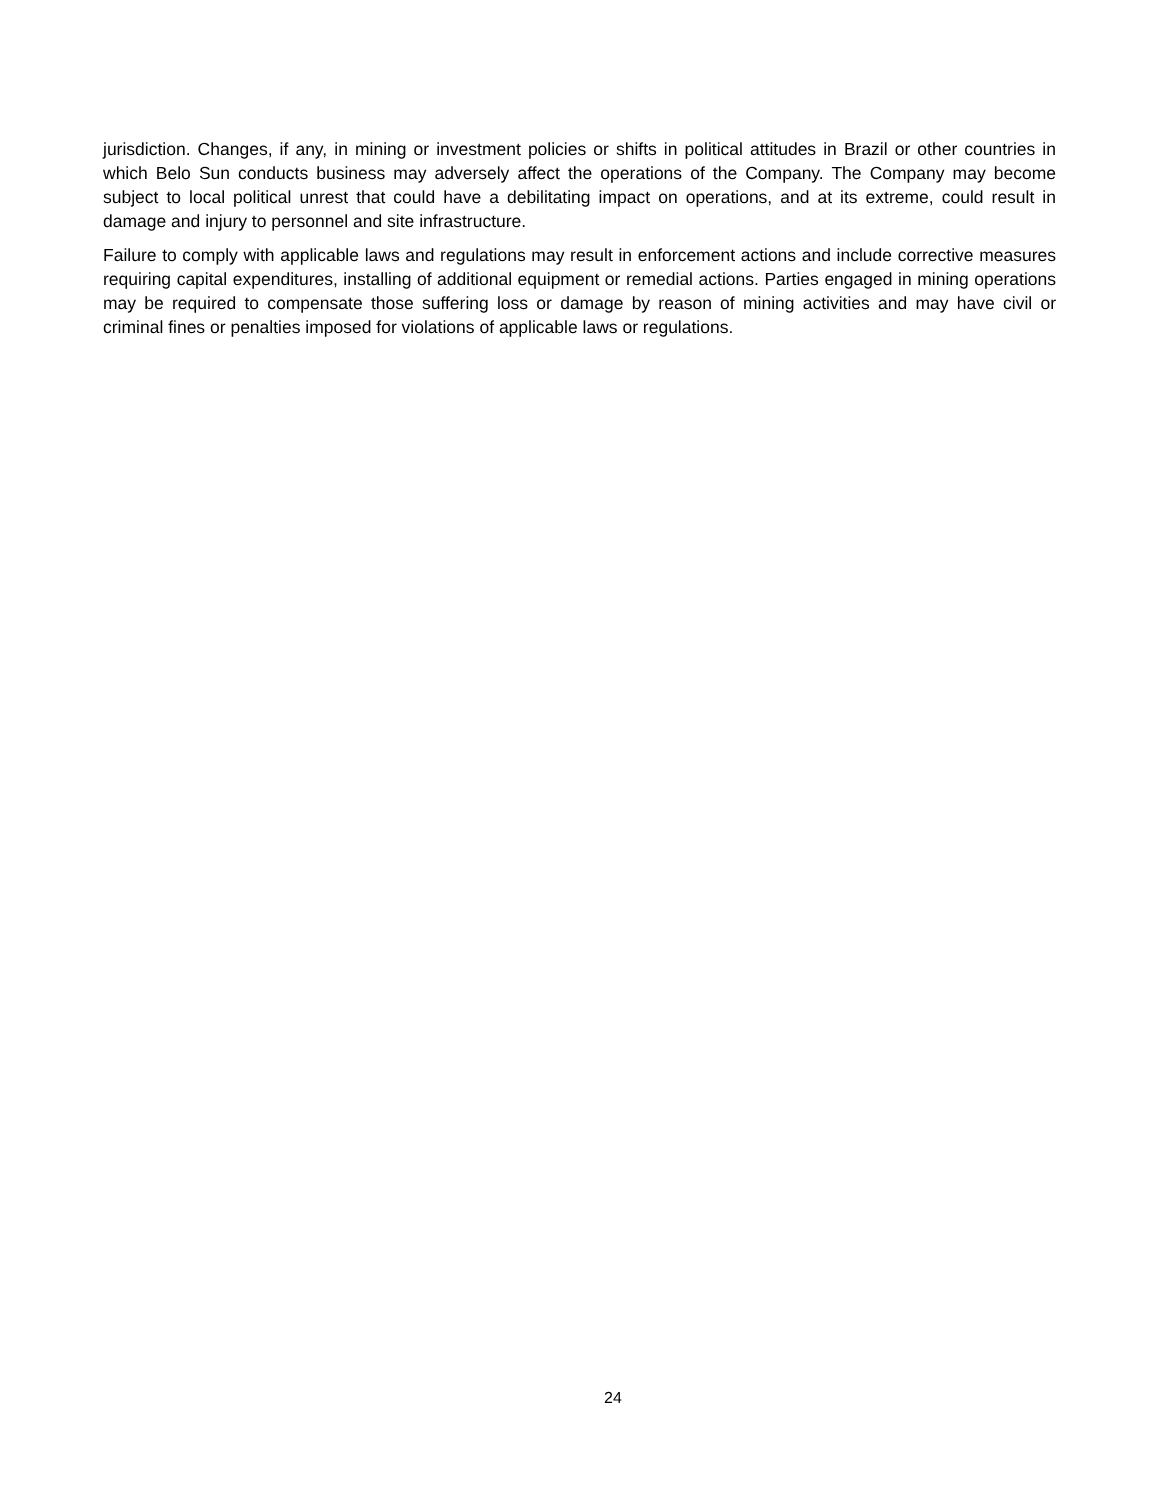jurisdiction. Changes, if any, in mining or investment policies or shifts in political attitudes in Brazil or other countries in which Belo Sun conducts business may adversely affect the operations of the Company. The Company may become subject to local political unrest that could have a debilitating impact on operations, and at its extreme, could result in damage and injury to personnel and site infrastructure.
Failure to comply with applicable laws and regulations may result in enforcement actions and include corrective measures requiring capital expenditures, installing of additional equipment or remedial actions. Parties engaged in mining operations may be required to compensate those suffering loss or damage by reason of mining activities and may have civil or criminal fines or penalties imposed for violations of applicable laws or regulations.
24